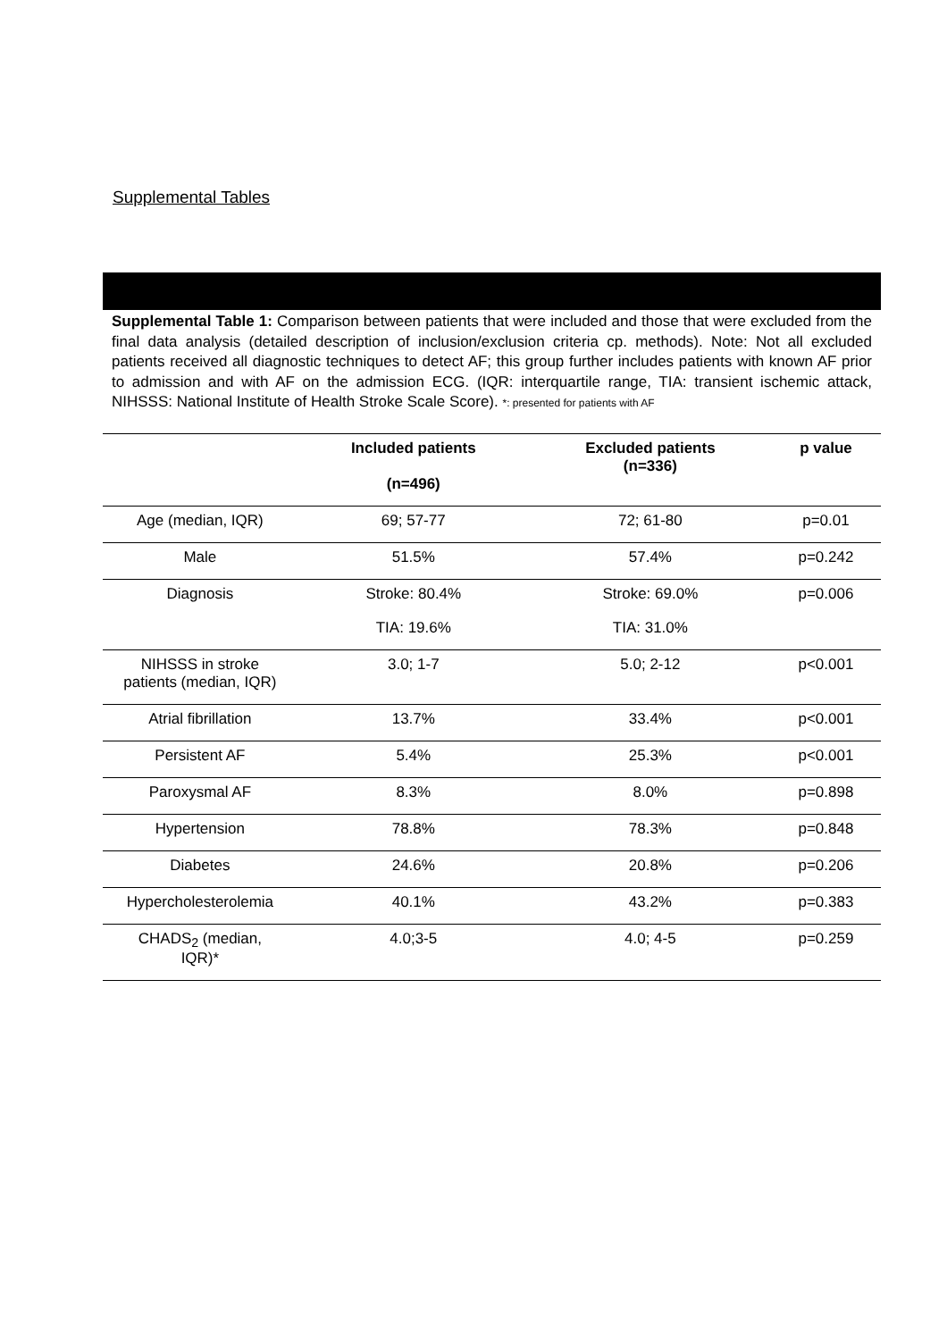Supplemental Tables
Supplemental Table 1: Comparison between patients that were included and those that were excluded from the final data analysis (detailed description of inclusion/exclusion criteria cp. methods). Note: Not all excluded patients received all diagnostic techniques to detect AF; this group further includes patients with known AF prior to admission and with AF on the admission ECG. (IQR: interquartile range, TIA: transient ischemic attack, NIHSSS: National Institute of Health Stroke Scale Score). *: presented for patients with AF
| | Included patients (n=496) | Excluded patients (n=336) | p value |
| --- | --- | --- | --- |
| Age (median, IQR) | 69; 57-77 | 72; 61-80 | p=0.01 |
| Male | 51.5% | 57.4% | p=0.242 |
| Diagnosis | Stroke: 80.4% TIA: 19.6% | Stroke: 69.0% TIA: 31.0% | p=0.006 |
| NIHSSS in stroke patients (median, IQR) | 3.0; 1-7 | 5.0; 2-12 | p<0.001 |
| Atrial fibrillation | 13.7% | 33.4% | p<0.001 |
| Persistent AF | 5.4% | 25.3% | p<0.001 |
| Paroxysmal AF | 8.3% | 8.0% | p=0.898 |
| Hypertension | 78.8% | 78.3% | p=0.848 |
| Diabetes | 24.6% | 20.8% | p=0.206 |
| Hypercholesterolemia | 40.1% | 43.2% | p=0.383 |
| CHADS<sub>2</sub> (median, IQR)* | 4.0;3-5 | 4.0; 4-5 | p=0.259 |